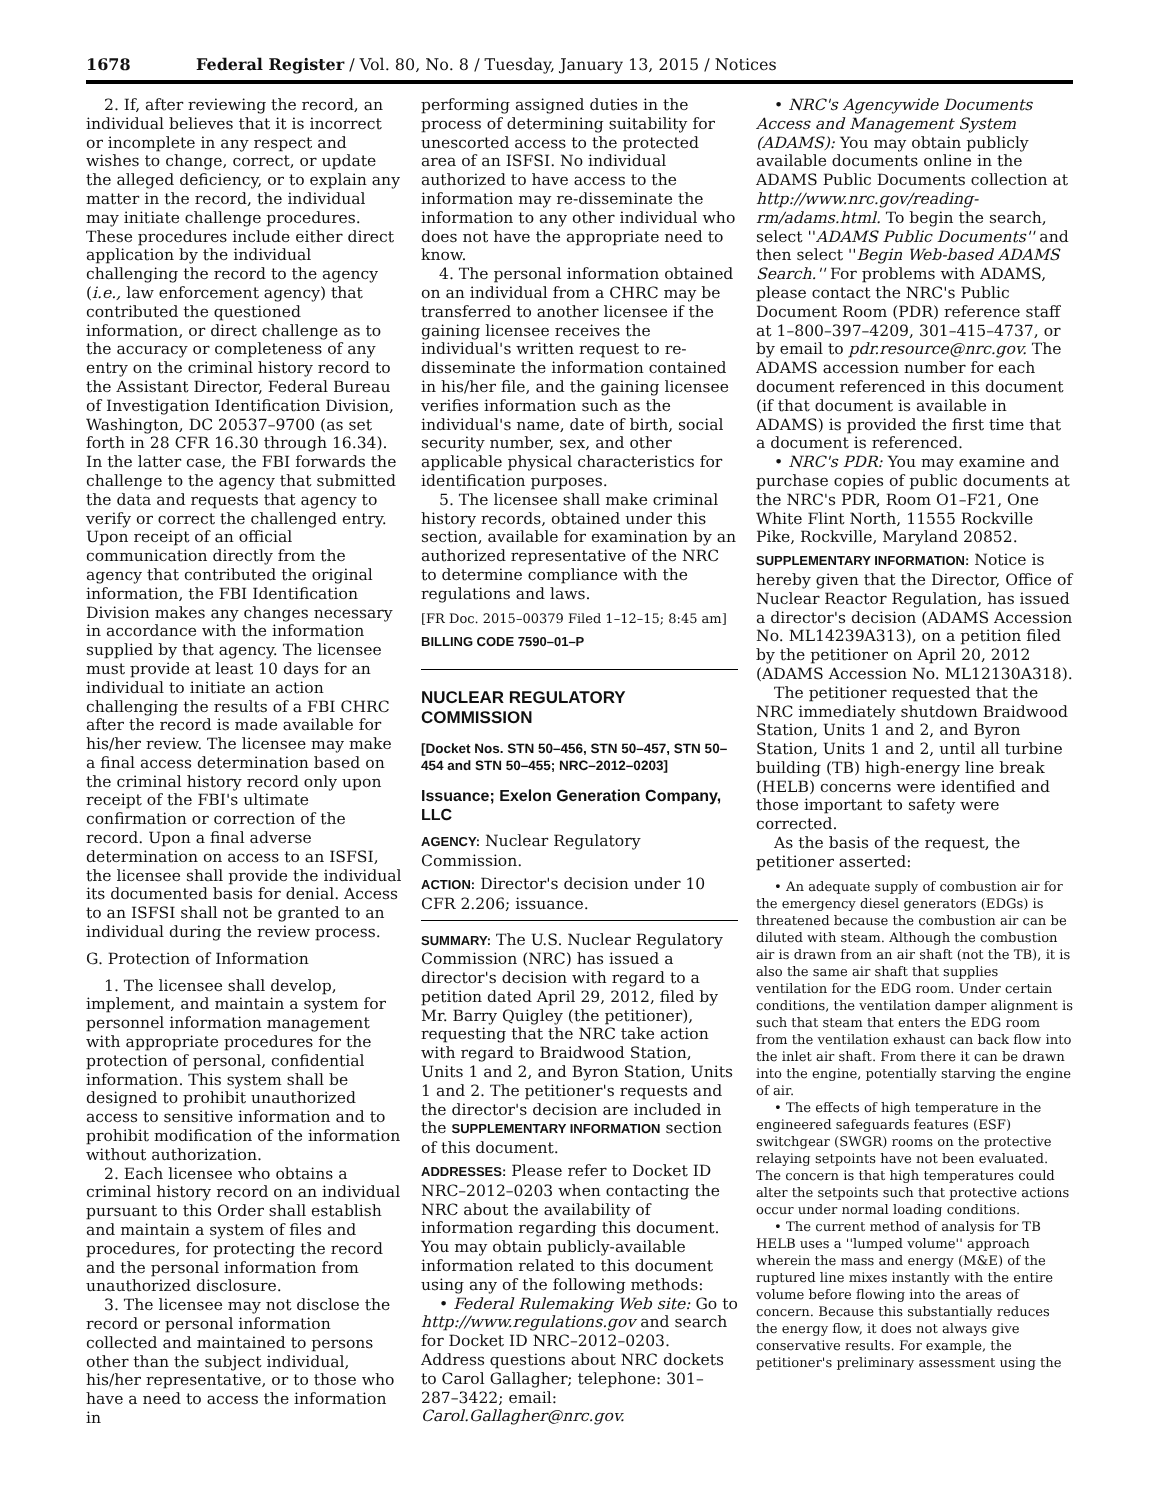1678 Federal Register / Vol. 80, No. 8 / Tuesday, January 13, 2015 / Notices
2. If, after reviewing the record, an individual believes that it is incorrect or incomplete in any respect and wishes to change, correct, or update the alleged deficiency, or to explain any matter in the record, the individual may initiate challenge procedures. These procedures include either direct application by the individual challenging the record to the agency (i.e., law enforcement agency) that contributed the questioned information, or direct challenge as to the accuracy or completeness of any entry on the criminal history record to the Assistant Director, Federal Bureau of Investigation Identification Division, Washington, DC 20537–9700 (as set forth in 28 CFR 16.30 through 16.34). In the latter case, the FBI forwards the challenge to the agency that submitted the data and requests that agency to verify or correct the challenged entry. Upon receipt of an official communication directly from the agency that contributed the original information, the FBI Identification Division makes any changes necessary in accordance with the information supplied by that agency. The licensee must provide at least 10 days for an individual to initiate an action challenging the results of a FBI CHRC after the record is made available for his/her review. The licensee may make a final access determination based on the criminal history record only upon receipt of the FBI's ultimate confirmation or correction of the record. Upon a final adverse determination on access to an ISFSI, the licensee shall provide the individual its documented basis for denial. Access to an ISFSI shall not be granted to an individual during the review process.
G. Protection of Information
1. The licensee shall develop, implement, and maintain a system for personnel information management with appropriate procedures for the protection of personal, confidential information. This system shall be designed to prohibit unauthorized access to sensitive information and to prohibit modification of the information without authorization.
2. Each licensee who obtains a criminal history record on an individual pursuant to this Order shall establish and maintain a system of files and procedures, for protecting the record and the personal information from unauthorized disclosure.
3. The licensee may not disclose the record or personal information collected and maintained to persons other than the subject individual, his/her representative, or to those who have a need to access the information in
performing assigned duties in the process of determining suitability for unescorted access to the protected area of an ISFSI. No individual authorized to have access to the information may re-disseminate the information to any other individual who does not have the appropriate need to know.
4. The personal information obtained on an individual from a CHRC may be transferred to another licensee if the gaining licensee receives the individual's written request to re-disseminate the information contained in his/her file, and the gaining licensee verifies information such as the individual's name, date of birth, social security number, sex, and other applicable physical characteristics for identification purposes.
5. The licensee shall make criminal history records, obtained under this section, available for examination by an authorized representative of the NRC to determine compliance with the regulations and laws.
[FR Doc. 2015–00379 Filed 1–12–15; 8:45 am]
BILLING CODE 7590–01–P
NUCLEAR REGULATORY COMMISSION
[Docket Nos. STN 50–456, STN 50–457, STN 50–454 and STN 50–455; NRC–2012–0203]
Issuance; Exelon Generation Company, LLC
AGENCY: Nuclear Regulatory Commission.
ACTION: Director's decision under 10 CFR 2.206; issuance.
SUMMARY: The U.S. Nuclear Regulatory Commission (NRC) has issued a director's decision with regard to a petition dated April 29, 2012, filed by Mr. Barry Quigley (the petitioner), requesting that the NRC take action with regard to Braidwood Station, Units 1 and 2, and Byron Station, Units 1 and 2. The petitioner's requests and the director's decision are included in the SUPPLEMENTARY INFORMATION section of this document.
ADDRESSES: Please refer to Docket ID NRC–2012–0203 when contacting the NRC about the availability of information regarding this document. You may obtain publicly-available information related to this document using any of the following methods:
• Federal Rulemaking Web site: Go to http://www.regulations.gov and search for Docket ID NRC–2012–0203. Address questions about NRC dockets to Carol Gallagher; telephone: 301–287–3422; email: Carol.Gallagher@nrc.gov.
• NRC's Agencywide Documents Access and Management System (ADAMS): You may obtain publicly available documents online in the ADAMS Public Documents collection at http://www.nrc.gov/reading-rm/adams.html. To begin the search, select ''ADAMS Public Documents'' and then select ''Begin Web-based ADAMS Search.'' For problems with ADAMS, please contact the NRC's Public Document Room (PDR) reference staff at 1–800–397–4209, 301–415–4737, or by email to pdr.resource@nrc.gov. The ADAMS accession number for each document referenced in this document (if that document is available in ADAMS) is provided the first time that a document is referenced.
• NRC's PDR: You may examine and purchase copies of public documents at the NRC's PDR, Room O1–F21, One White Flint North, 11555 Rockville Pike, Rockville, Maryland 20852.
SUPPLEMENTARY INFORMATION: Notice is hereby given that the Director, Office of Nuclear Reactor Regulation, has issued a director's decision (ADAMS Accession No. ML14239A313), on a petition filed by the petitioner on April 20, 2012 (ADAMS Accession No. ML12130A318).
The petitioner requested that the NRC immediately shutdown Braidwood Station, Units 1 and 2, and Byron Station, Units 1 and 2, until all turbine building (TB) high-energy line break (HELB) concerns were identified and those important to safety were corrected.
As the basis of the request, the petitioner asserted:
• An adequate supply of combustion air for the emergency diesel generators (EDGs) is threatened because the combustion air can be diluted with steam. Although the combustion air is drawn from an air shaft (not the TB), it is also the same air shaft that supplies ventilation for the EDG room. Under certain conditions, the ventilation damper alignment is such that steam that enters the EDG room from the ventilation exhaust can back flow into the inlet air shaft. From there it can be drawn into the engine, potentially starving the engine of air.
• The effects of high temperature in the engineered safeguards features (ESF) switchgear (SWGR) rooms on the protective relaying setpoints have not been evaluated. The concern is that high temperatures could alter the setpoints such that protective actions occur under normal loading conditions.
• The current method of analysis for TB HELB uses a ''lumped volume'' approach wherein the mass and energy (M&E) of the ruptured line mixes instantly with the entire volume before flowing into the areas of concern. Because this substantially reduces the energy flow, it does not always give conservative results. For example, the petitioner's preliminary assessment using the